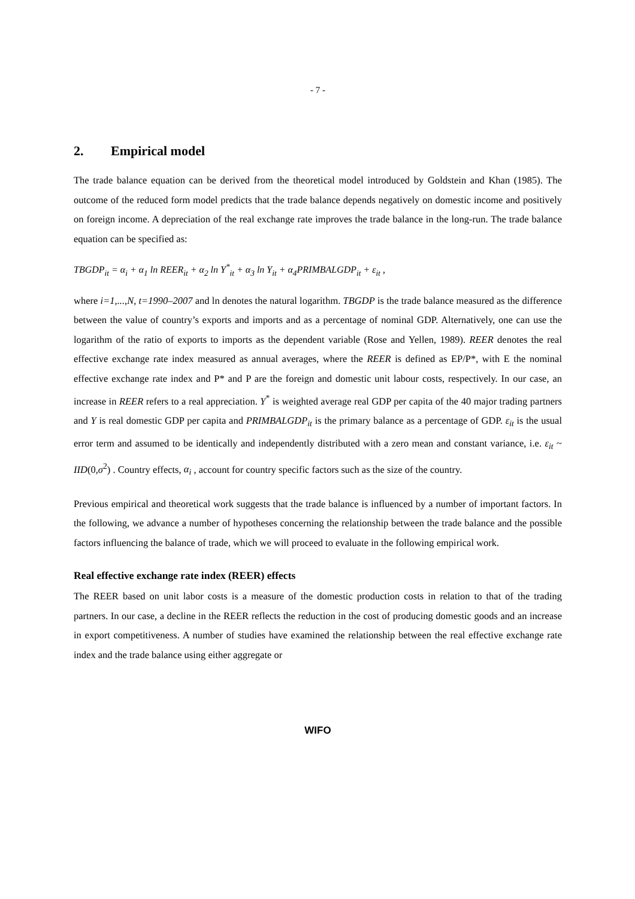- 7 -
2. Empirical model
The trade balance equation can be derived from the theoretical model introduced by Goldstein and Khan (1985). The outcome of the reduced form model predicts that the trade balance depends negatively on domestic income and positively on foreign income. A depreciation of the real exchange rate improves the trade balance in the long-run. The trade balance equation can be specified as:
TBGDP<sub>it</sub> = α<sub>i</sub> + α<sub>1</sub> ln REER<sub>it</sub> + α<sub>2</sub> ln Y<sup>*</sup><sub>it</sub> + α<sub>3</sub> ln Y<sub>it</sub> + α<sub>4</sub>PRIMBALGDP<sub>it</sub> + ε<sub>it</sub> ,
where i=1,...,N, t=1990–2007 and ln denotes the natural logarithm. TBGDP is the trade balance measured as the difference between the value of country’s exports and imports and as a percentage of nominal GDP. Alternatively, one can use the logarithm of the ratio of exports to imports as the dependent variable (Rose and Yellen, 1989). REER denotes the real effective exchange rate index measured as annual averages, where the REER is defined as EP/P*, with E the nominal effective exchange rate index and P* and P are the foreign and domestic unit labour costs, respectively. In our case, an increase in REER refers to a real appreciation. Y<sup>*</sup> is weighted average real GDP per capita of the 40 major trading partners and Y is real domestic GDP per capita and PRIMBALGDP<sub>it</sub> is the primary balance as a percentage of GDP. ε<sub>it</sub> is the usual error term and assumed to be identically and independently distributed with a zero mean and constant variance, i.e. ε<sub>it</sub> ~ IID(0,σ<sup>2</sup>) . Country effects, α<sub>i</sub> , account for country specific factors such as the size of the country.
Previous empirical and theoretical work suggests that the trade balance is influenced by a number of important factors. In the following, we advance a number of hypotheses concerning the relationship between the trade balance and the possible factors influencing the balance of trade, which we will proceed to evaluate in the following empirical work.
Real effective exchange rate index (REER) effects
The REER based on unit labor costs is a measure of the domestic production costs in relation to that of the trading partners. In our case, a decline in the REER reflects the reduction in the cost of producing domestic goods and an increase in export competitiveness. A number of studies have examined the relationship between the real effective exchange rate index and the trade balance using either aggregate or
WIFO